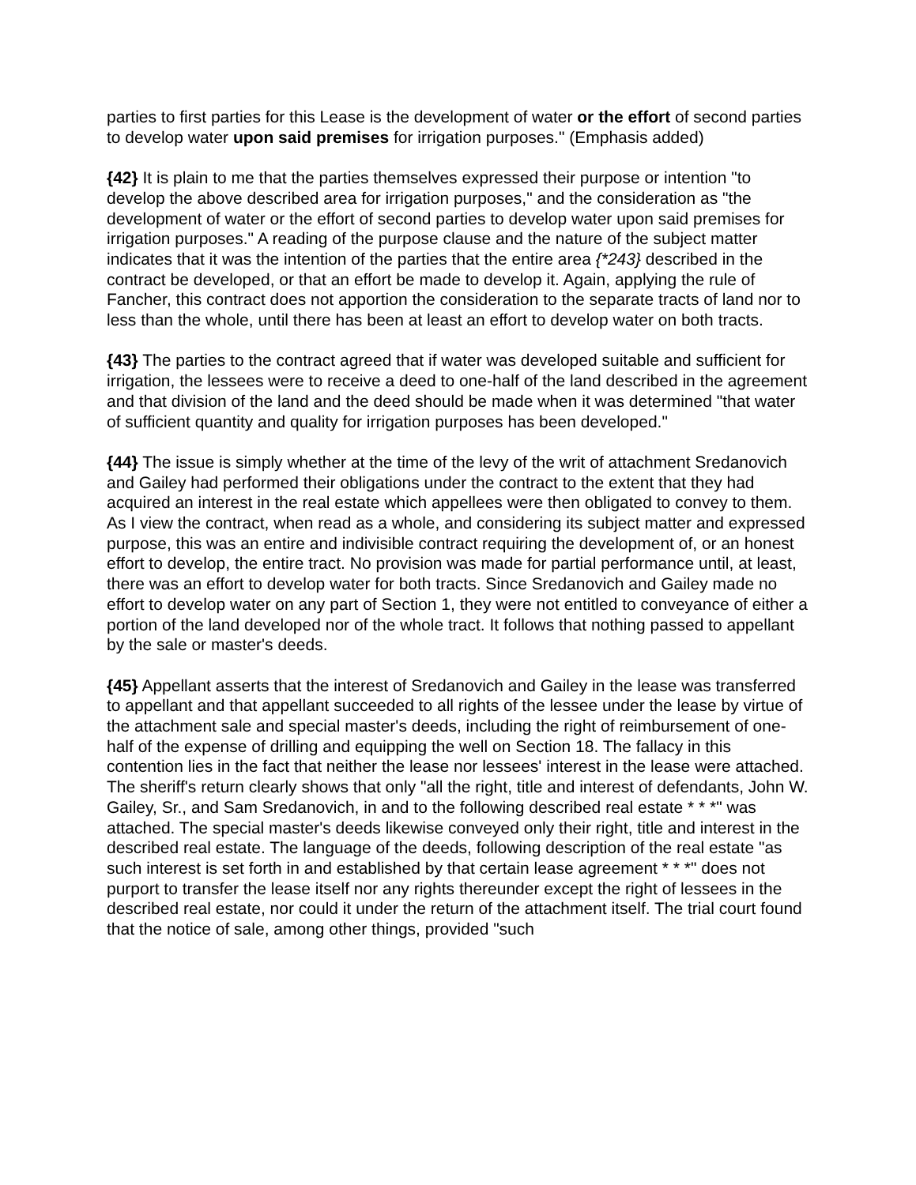parties to first parties for this Lease is the development of water or the effort of second parties to develop water upon said premises for irrigation purposes." (Emphasis added)
{42} It is plain to me that the parties themselves expressed their purpose or intention "to develop the above described area for irrigation purposes," and the consideration as "the development of water or the effort of second parties to develop water upon said premises for irrigation purposes." A reading of the purpose clause and the nature of the subject matter indicates that it was the intention of the parties that the entire area {*243} described in the contract be developed, or that an effort be made to develop it. Again, applying the rule of Fancher, this contract does not apportion the consideration to the separate tracts of land nor to less than the whole, until there has been at least an effort to develop water on both tracts.
{43} The parties to the contract agreed that if water was developed suitable and sufficient for irrigation, the lessees were to receive a deed to one-half of the land described in the agreement and that division of the land and the deed should be made when it was determined "that water of sufficient quantity and quality for irrigation purposes has been developed."
{44} The issue is simply whether at the time of the levy of the writ of attachment Sredanovich and Gailey had performed their obligations under the contract to the extent that they had acquired an interest in the real estate which appellees were then obligated to convey to them. As I view the contract, when read as a whole, and considering its subject matter and expressed purpose, this was an entire and indivisible contract requiring the development of, or an honest effort to develop, the entire tract. No provision was made for partial performance until, at least, there was an effort to develop water for both tracts. Since Sredanovich and Gailey made no effort to develop water on any part of Section 1, they were not entitled to conveyance of either a portion of the land developed nor of the whole tract. It follows that nothing passed to appellant by the sale or master's deeds.
{45} Appellant asserts that the interest of Sredanovich and Gailey in the lease was transferred to appellant and that appellant succeeded to all rights of the lessee under the lease by virtue of the attachment sale and special master's deeds, including the right of reimbursement of one-half of the expense of drilling and equipping the well on Section 18. The fallacy in this contention lies in the fact that neither the lease nor lessees' interest in the lease were attached. The sheriff's return clearly shows that only "all the right, title and interest of defendants, John W. Gailey, Sr., and Sam Sredanovich, in and to the following described real estate * * *" was attached. The special master's deeds likewise conveyed only their right, title and interest in the described real estate. The language of the deeds, following description of the real estate "as such interest is set forth in and established by that certain lease agreement * * *" does not purport to transfer the lease itself nor any rights thereunder except the right of lessees in the described real estate, nor could it under the return of the attachment itself. The trial court found that the notice of sale, among other things, provided "such